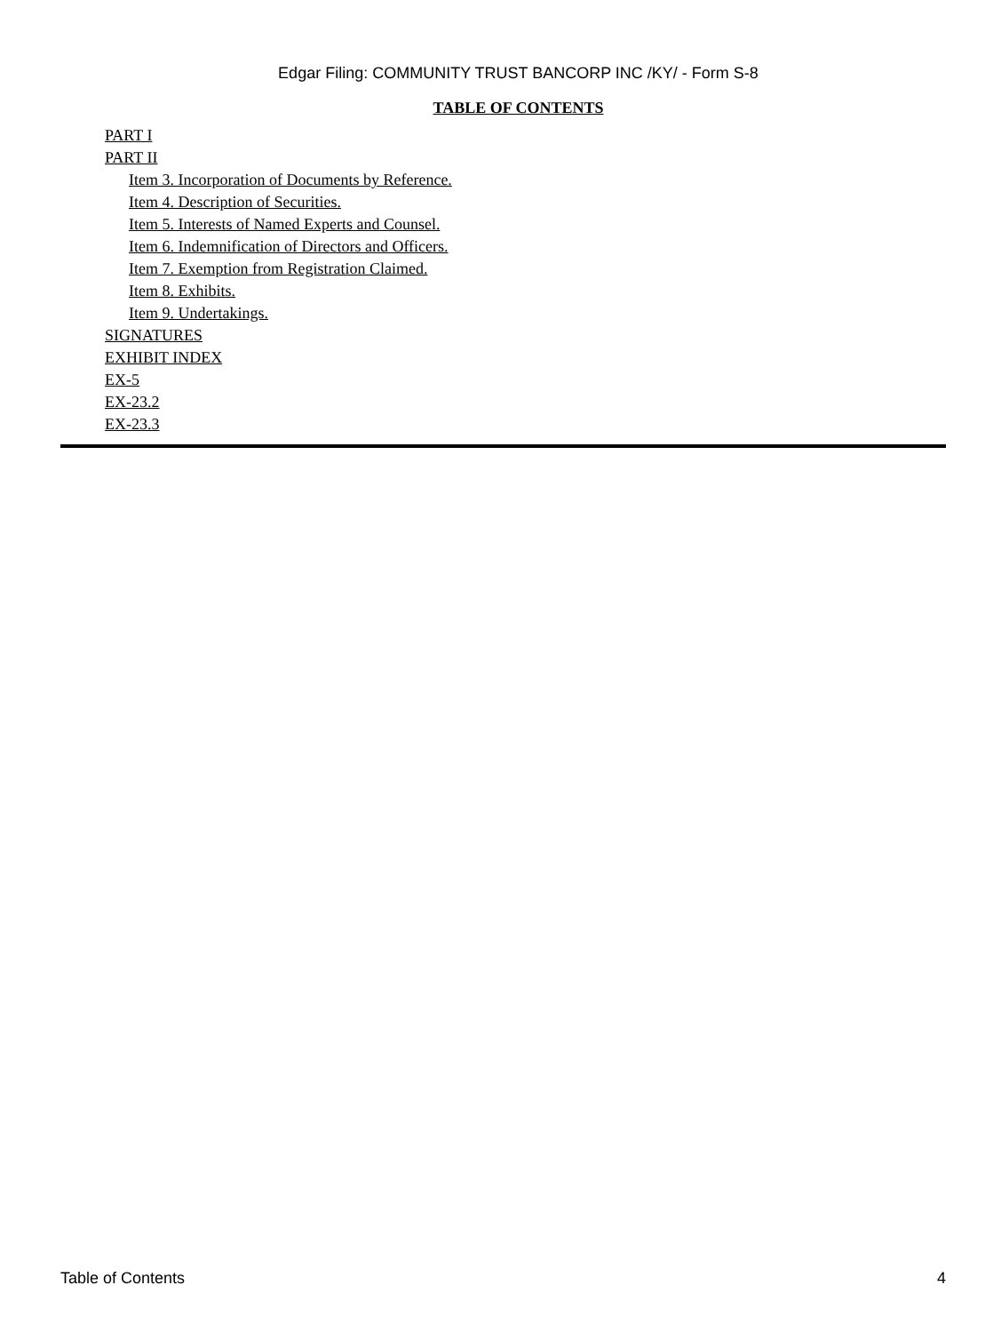Edgar Filing: COMMUNITY TRUST BANCORP INC /KY/ - Form S-8
TABLE OF CONTENTS
PART I
PART II
Item 3. Incorporation of Documents by Reference.
Item 4. Description of Securities.
Item 5. Interests of Named Experts and Counsel.
Item 6. Indemnification of Directors and Officers.
Item 7. Exemption from Registration Claimed.
Item 8. Exhibits.
Item 9. Undertakings.
SIGNATURES
EXHIBIT INDEX
EX-5
EX-23.2
EX-23.3
Table of Contents 4